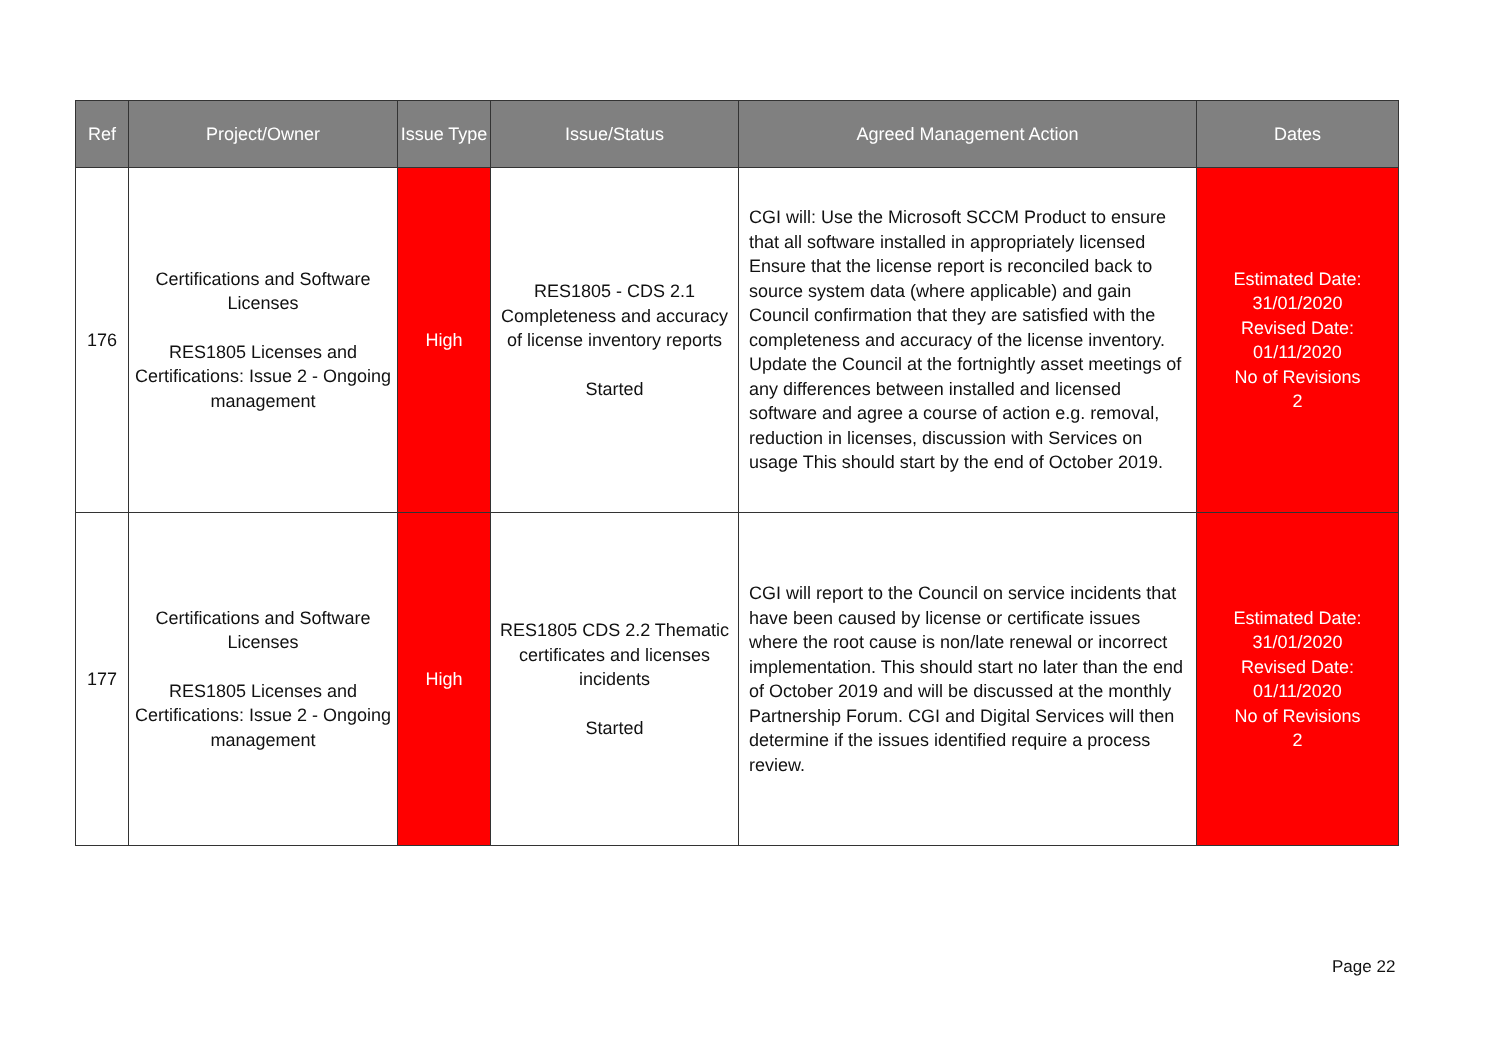| Ref | Project/Owner | Issue Type | Issue/Status | Agreed Management Action | Dates |
| --- | --- | --- | --- | --- | --- |
| 176 | Certifications and Software Licenses RES1805 Licenses and Certifications: Issue 2 - Ongoing management | High | RES1805 - CDS 2.1 Completeness and accuracy of license inventory reports Started | CGI will: Use the Microsoft SCCM Product to ensure that all software installed in appropriately licensed Ensure that the license report is reconciled back to source system data (where applicable) and gain Council confirmation that they are satisfied with the completeness and accuracy of the license inventory. Update the Council at the fortnightly asset meetings of any differences between installed and licensed software and agree a course of action e.g. removal, reduction in licenses, discussion with Services on usage This should start by the end of October 2019. | Estimated Date: 31/01/2020 Revised Date: 01/11/2020 No of Revisions 2 |
| 177 | Certifications and Software Licenses RES1805 Licenses and Certifications: Issue 2 - Ongoing management | High | RES1805 CDS 2.2 Thematic certificates and licenses incidents Started | CGI will report to the Council on service incidents that have been caused by license or certificate issues where the root cause is non/late renewal or incorrect implementation. This should start no later than the end of October 2019 and will be discussed at the monthly Partnership Forum. CGI and Digital Services will then determine if the issues identified require a process review. | Estimated Date: 31/01/2020 Revised Date: 01/11/2020 No of Revisions 2 |
Page 22